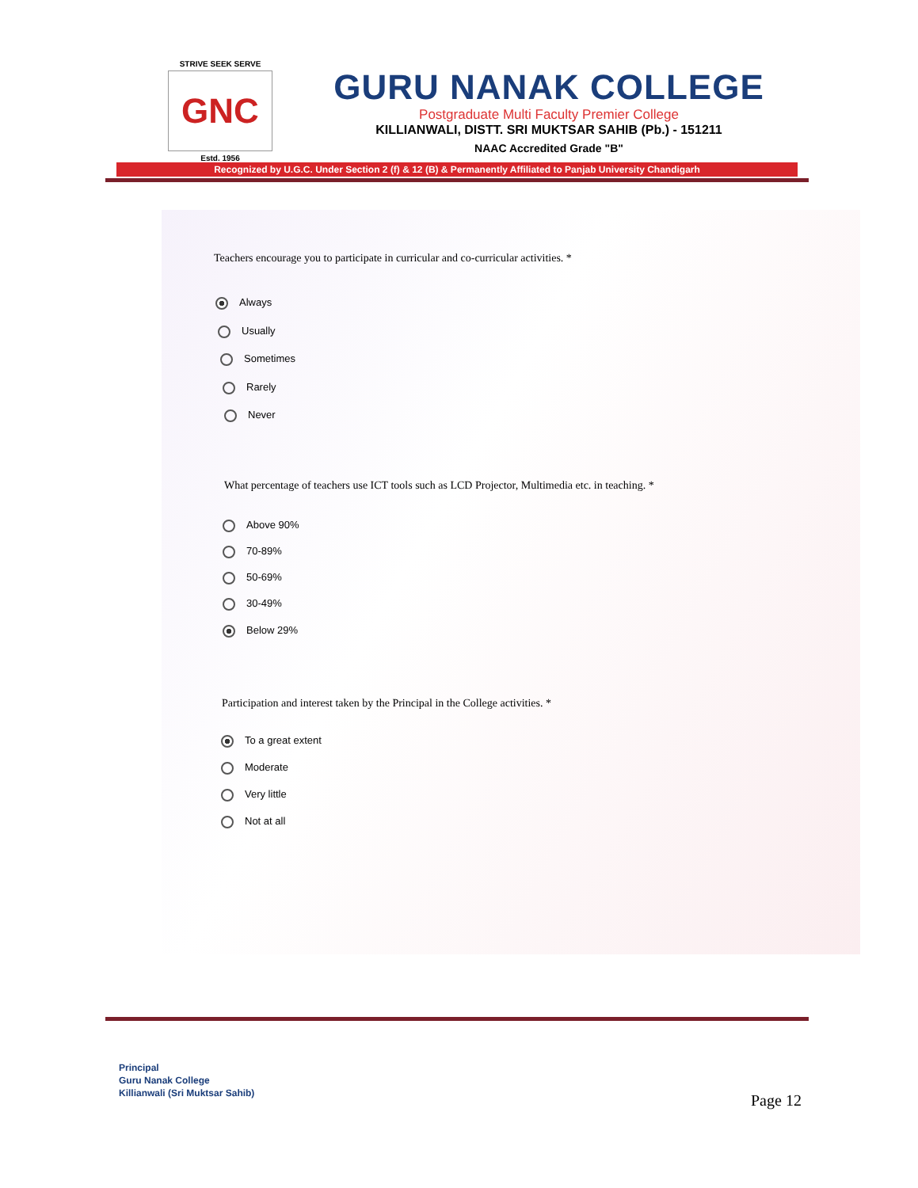STRIVE SEEK SERVE
GNC
Estd. 1956
GURU NANAK COLLEGE
Postgraduate Multi Faculty Premier College
KILLIANWALI, DISTT. SRI MUKTSAR SAHIB (Pb.) - 151211
NAAC Accredited Grade "B"
Recognized by U.G.C. Under Section 2 (f) & 12 (B) & Permanently Affiliated to Panjab University Chandigarh
Teachers encourage you to participate in curricular and co-curricular activities. *
Always
Usually
Sometimes
Rarely
Never
What percentage of teachers use ICT tools such as LCD Projector, Multimedia etc. in teaching. *
Above 90%
70-89%
50-69%
30-49%
Below 29%
Participation and interest taken by the Principal in the College activities. *
To a great extent
Moderate
Very little
Not at all
Principal
Guru Nanak College
Killianwali (Sri Muktsar Sahib)
Page 12